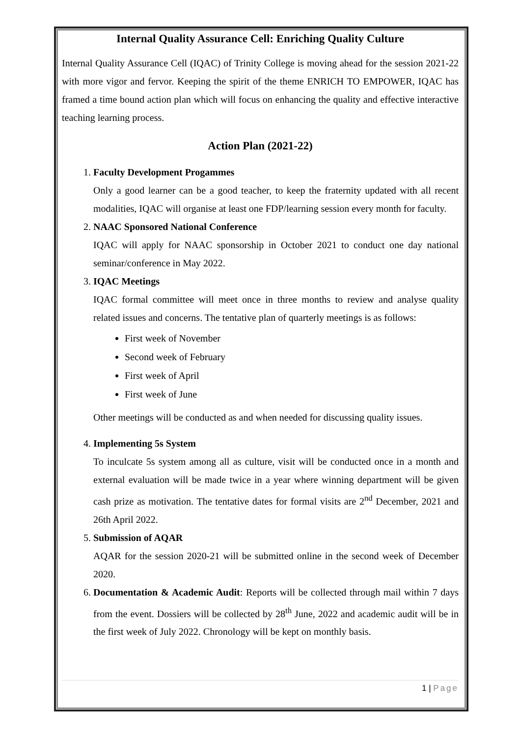Internal Quality Assurance Cell: Enriching Quality Culture
Internal Quality Assurance Cell (IQAC) of Trinity College is moving ahead for the session 2021-22 with more vigor and fervor. Keeping the spirit of the theme ENRICH TO EMPOWER, IQAC has framed a time bound action plan which will focus on enhancing the quality and effective interactive teaching learning process.
Action Plan (2021-22)
1. Faculty Development Progammes
Only a good learner can be a good teacher, to keep the fraternity updated with all recent modalities, IQAC will organise at least one FDP/learning session every month for faculty.
2. NAAC Sponsored National Conference
IQAC will apply for NAAC sponsorship in October 2021 to conduct one day national seminar/conference in May 2022.
3. IQAC Meetings
IQAC formal committee will meet once in three months to review and analyse quality related issues and concerns. The tentative plan of quarterly meetings is as follows:
First week of November
Second week of February
First week of April
First week of June
Other meetings will be conducted as and when needed for discussing quality issues.
4. Implementing 5s System
To inculcate 5s system among all as culture, visit will be conducted once in a month and external evaluation will be made twice in a year where winning department will be given cash prize as motivation. The tentative dates for formal visits are 2<sup>nd</sup> December, 2021 and 26th April 2022.
5. Submission of AQAR
AQAR for the session 2020-21 will be submitted online in the second week of December 2020.
6. Documentation & Academic Audit: Reports will be collected through mail within 7 days from the event. Dossiers will be collected by 28<sup>th</sup> June, 2022 and academic audit will be in the first week of July 2022. Chronology will be kept on monthly basis.
1 | Page